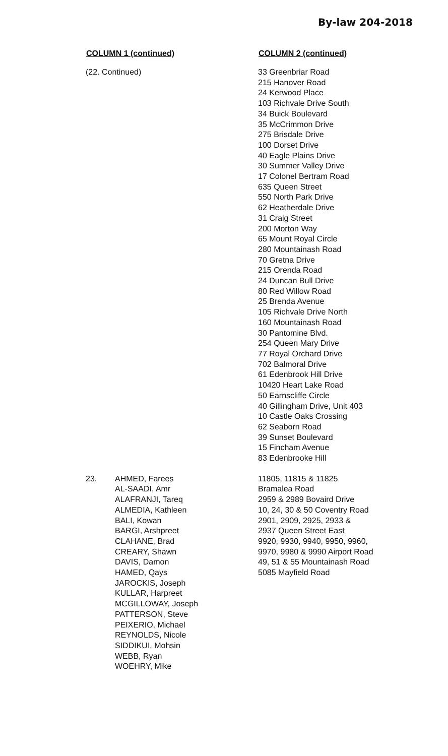By-law 204-2018
| COLUMN 1 (continued) | COLUMN 2 (continued) |
| --- | --- |
| (22. Continued) | 33 Greenbriar Road 215 Hanover Road 24 Kerwood Place 103 Richvale Drive South 34 Buick Boulevard 35 McCrimmon Drive 275 Brisdale Drive 100 Dorset Drive 40 Eagle Plains Drive 30 Summer Valley Drive 17 Colonel Bertram Road 635 Queen Street 550 North Park Drive 62 Heatherdale Drive 31 Craig Street 200 Morton Way 65 Mount Royal Circle 280 Mountainash Road 70 Gretna Drive 215 Orenda Road 24 Duncan Bull Drive 80 Red Willow Road 25 Brenda Avenue 105 Richvale Drive North 160 Mountainash Road 30 Pantomine Blvd. 254 Queen Mary Drive 77 Royal Orchard Drive 702 Balmoral Drive 61 Edenbrook Hill Drive 10420 Heart Lake Road 50 Earnscliffe Circle 40 Gillingham Drive, Unit 403 10 Castle Oaks Crossing 62 Seaborn Road 39 Sunset Boulevard 15 Fincham Avenue 83 Edenbrooke Hill |
| 23. AHMED, Farees AL-SAADI, Amr ALAFRANJI, Tareq ALMEDIA, Kathleen BALI, Kowan BARGI, Arshpreet CLAHANE, Brad CREARY, Shawn DAVIS, Damon HAMED, Qays JAROCKIS, Joseph KULLAR, Harpreet MCGILLOWAY, Joseph PATTERSON, Steve PEIXERIO, Michael REYNOLDS, Nicole SIDDIKUI, Mohsin WEBB, Ryan WOEHRY, Mike | 11805, 11815 & 11825 Bramalea Road 2959 & 2989 Bovaird Drive 10, 24, 30 & 50 Coventry Road 2901, 2909, 2925, 2933 & 2937 Queen Street East 9920, 9930, 9940, 9950, 9960, 9970, 9980 & 9990 Airport Road 49, 51 & 55 Mountainash Road 5085 Mayfield Road |